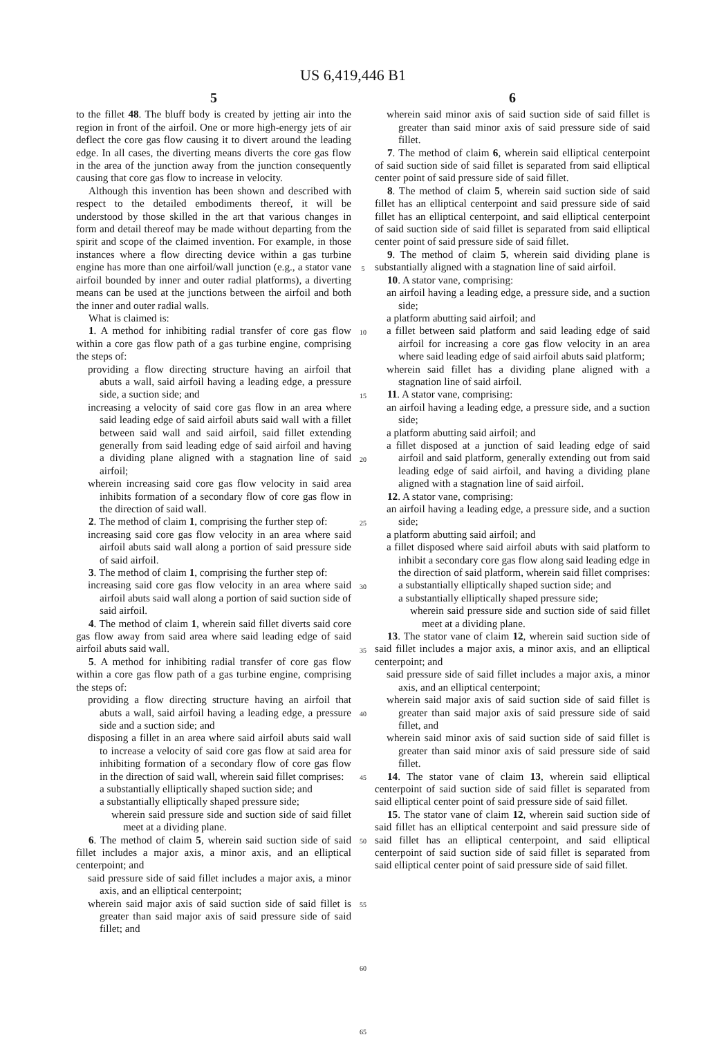US 6,419,446 B1
5
to the fillet 48. The bluff body is created by jetting air into the region in front of the airfoil. One or more high-energy jets of air deflect the core gas flow causing it to divert around the leading edge. In all cases, the diverting means diverts the core gas flow in the area of the junction away from the junction consequently causing that core gas flow to increase in velocity.
Although this invention has been shown and described with respect to the detailed embodiments thereof, it will be understood by those skilled in the art that various changes in form and detail thereof may be made without departing from the spirit and scope of the claimed invention. For example, in those instances where a flow directing device within a gas turbine engine has more than one airfoil/wall junction (e.g., a stator vane airfoil bounded by inner and outer radial platforms), a diverting means can be used at the junctions between the airfoil and both the inner and outer radial walls.
What is claimed is:
1. A method for inhibiting radial transfer of core gas flow within a core gas flow path of a gas turbine engine, comprising the steps of:
providing a flow directing structure having an airfoil that abuts a wall, said airfoil having a leading edge, a pressure side, a suction side; and
increasing a velocity of said core gas flow in an area where said leading edge of said airfoil abuts said wall with a fillet between said wall and said airfoil, said fillet extending generally from said leading edge of said airfoil and having a dividing plane aligned with a stagnation line of said airfoil;
wherein increasing said core gas flow velocity in said area inhibits formation of a secondary flow of core gas flow in the direction of said wall.
2. The method of claim 1, comprising the further step of:
increasing said core gas flow velocity in an area where said airfoil abuts said wall along a portion of said pressure side of said airfoil.
3. The method of claim 1, comprising the further step of:
increasing said core gas flow velocity in an area where said airfoil abuts said wall along a portion of said suction side of said airfoil.
4. The method of claim 1, wherein said fillet diverts said core gas flow away from said area where said leading edge of said airfoil abuts said wall.
5. A method for inhibiting radial transfer of core gas flow within a core gas flow path of a gas turbine engine, comprising the steps of:
providing a flow directing structure having an airfoil that abuts a wall, said airfoil having a leading edge, a pressure side and a suction side; and
disposing a fillet in an area where said airfoil abuts said wall to increase a velocity of said core gas flow at said area for inhibiting formation of a secondary flow of core gas flow in the direction of said wall, wherein said fillet comprises:
a substantially elliptically shaped suction side; and
a substantially elliptically shaped pressure side;
wherein said pressure side and suction side of said fillet meet at a dividing plane.
6. The method of claim 5, wherein said suction side of said fillet includes a major axis, a minor axis, and an elliptical centerpoint; and
said pressure side of said fillet includes a major axis, a minor axis, and an elliptical centerpoint;
wherein said major axis of said suction side of said fillet is greater than said major axis of said pressure side of said fillet; and
5
10
15
20
25
30
35
40
45
50
55
60
65
6
wherein said minor axis of said suction side of said fillet is greater than said minor axis of said pressure side of said fillet.
7. The method of claim 6, wherein said elliptical centerpoint of said suction side of said fillet is separated from said elliptical center point of said pressure side of said fillet.
8. The method of claim 5, wherein said suction side of said fillet has an elliptical centerpoint and said pressure side of said fillet has an elliptical centerpoint, and said elliptical centerpoint of said suction side of said fillet is separated from said elliptical center point of said pressure side of said fillet.
9. The method of claim 5, wherein said dividing plane is substantially aligned with a stagnation line of said airfoil.
10. A stator vane, comprising:
an airfoil having a leading edge, a pressure side, and a suction side;
a platform abutting said airfoil; and
a fillet between said platform and said leading edge of said airfoil for increasing a core gas flow velocity in an area where said leading edge of said airfoil abuts said platform;
wherein said fillet has a dividing plane aligned with a stagnation line of said airfoil.
11. A stator vane, comprising:
an airfoil having a leading edge, a pressure side, and a suction side;
a platform abutting said airfoil; and
a fillet disposed at a junction of said leading edge of said airfoil and said platform, generally extending out from said leading edge of said airfoil, and having a dividing plane aligned with a stagnation line of said airfoil.
12. A stator vane, comprising:
an airfoil having a leading edge, a pressure side, and a suction side;
a platform abutting said airfoil; and
a fillet disposed where said airfoil abuts with said platform to inhibit a secondary core gas flow along said leading edge in the direction of said platform, wherein said fillet comprises:
a substantially elliptically shaped suction side; and
a substantially elliptically shaped pressure side;
wherein said pressure side and suction side of said fillet meet at a dividing plane.
13. The stator vane of claim 12, wherein said suction side of said fillet includes a major axis, a minor axis, and an elliptical centerpoint; and
said pressure side of said fillet includes a major axis, a minor axis, and an elliptical centerpoint;
wherein said major axis of said suction side of said fillet is greater than said major axis of said pressure side of said fillet, and
wherein said minor axis of said suction side of said fillet is greater than said minor axis of said pressure side of said fillet.
14. The stator vane of claim 13, wherein said elliptical centerpoint of said suction side of said fillet is separated from said elliptical center point of said pressure side of said fillet.
15. The stator vane of claim 12, wherein said suction side of said fillet has an elliptical centerpoint and said pressure side of said fillet has an elliptical centerpoint, and said elliptical centerpoint of said suction side of said fillet is separated from said elliptical center point of said pressure side of said fillet.